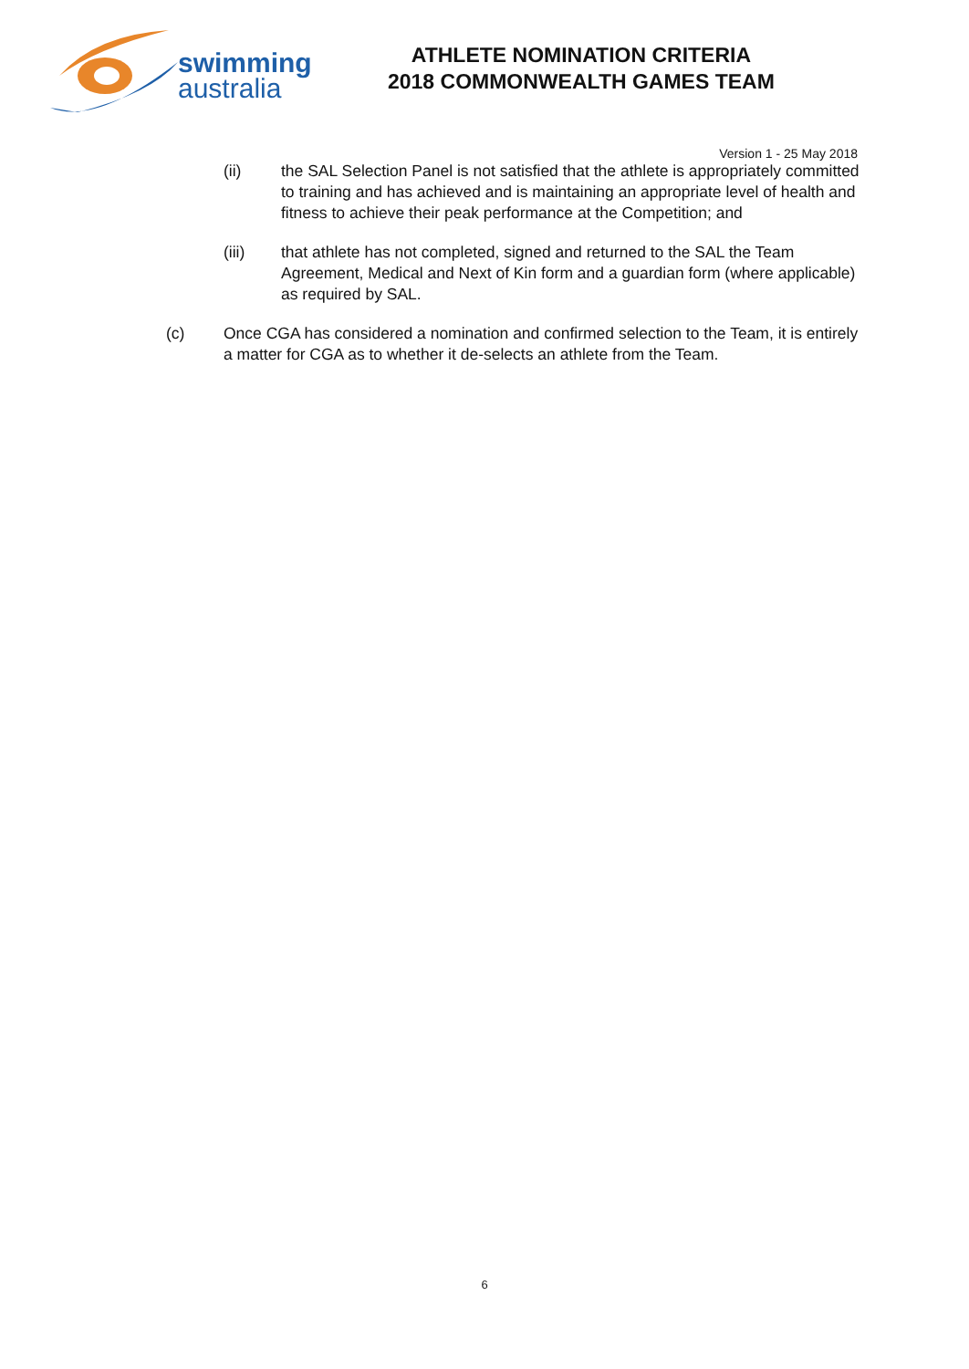swimming
australia
ATHLETE NOMINATION CRITERIA
2018 COMMONWEALTH GAMES TEAM
Version 1 - 25 May 2018
(ii) the SAL Selection Panel is not satisfied that the athlete is appropriately committed to training and has achieved and is maintaining an appropriate level of health and fitness to achieve their peak performance at the Competition; and
(iii) that athlete has not completed, signed and returned to the SAL the Team Agreement, Medical and Next of Kin form and a guardian form (where applicable) as required by SAL.
(c) Once CGA has considered a nomination and confirmed selection to the Team, it is entirely a matter for CGA as to whether it de-selects an athlete from the Team.
6